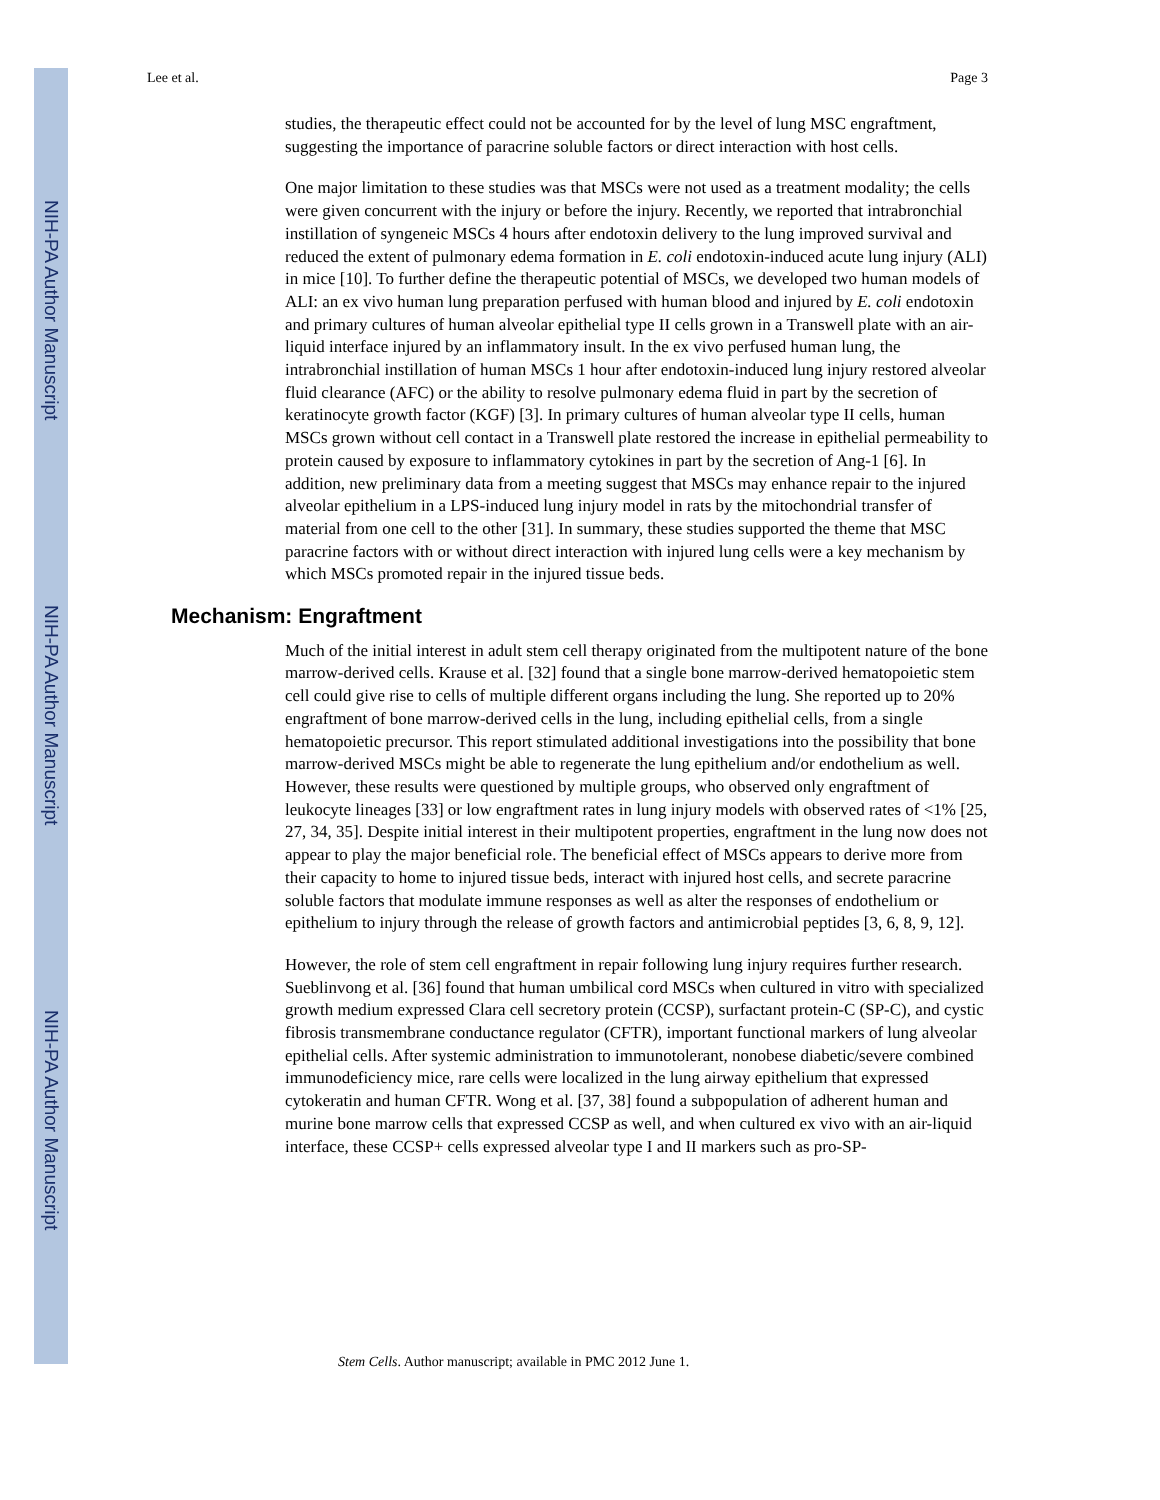NIH-PA Author Manuscript
NIH-PA Author Manuscript
NIH-PA Author Manuscript
Lee et al. Page 3
studies, the therapeutic effect could not be accounted for by the level of lung MSC engraftment, suggesting the importance of paracrine soluble factors or direct interaction with host cells.
One major limitation to these studies was that MSCs were not used as a treatment modality; the cells were given concurrent with the injury or before the injury. Recently, we reported that intrabronchial instillation of syngeneic MSCs 4 hours after endotoxin delivery to the lung improved survival and reduced the extent of pulmonary edema formation in E. coli endotoxin-induced acute lung injury (ALI) in mice [10]. To further define the therapeutic potential of MSCs, we developed two human models of ALI: an ex vivo human lung preparation perfused with human blood and injured by E. coli endotoxin and primary cultures of human alveolar epithelial type II cells grown in a Transwell plate with an air-liquid interface injured by an inflammatory insult. In the ex vivo perfused human lung, the intrabronchial instillation of human MSCs 1 hour after endotoxin-induced lung injury restored alveolar fluid clearance (AFC) or the ability to resolve pulmonary edema fluid in part by the secretion of keratinocyte growth factor (KGF) [3]. In primary cultures of human alveolar type II cells, human MSCs grown without cell contact in a Transwell plate restored the increase in epithelial permeability to protein caused by exposure to inflammatory cytokines in part by the secretion of Ang-1 [6]. In addition, new preliminary data from a meeting suggest that MSCs may enhance repair to the injured alveolar epithelium in a LPS-induced lung injury model in rats by the mitochondrial transfer of material from one cell to the other [31]. In summary, these studies supported the theme that MSC paracrine factors with or without direct interaction with injured lung cells were a key mechanism by which MSCs promoted repair in the injured tissue beds.
Mechanism: Engraftment
Much of the initial interest in adult stem cell therapy originated from the multipotent nature of the bone marrow-derived cells. Krause et al. [32] found that a single bone marrow-derived hematopoietic stem cell could give rise to cells of multiple different organs including the lung. She reported up to 20% engraftment of bone marrow-derived cells in the lung, including epithelial cells, from a single hematopoietic precursor. This report stimulated additional investigations into the possibility that bone marrow-derived MSCs might be able to regenerate the lung epithelium and/or endothelium as well. However, these results were questioned by multiple groups, who observed only engraftment of leukocyte lineages [33] or low engraftment rates in lung injury models with observed rates of <1% [25, 27, 34, 35]. Despite initial interest in their multipotent properties, engraftment in the lung now does not appear to play the major beneficial role. The beneficial effect of MSCs appears to derive more from their capacity to home to injured tissue beds, interact with injured host cells, and secrete paracrine soluble factors that modulate immune responses as well as alter the responses of endothelium or epithelium to injury through the release of growth factors and antimicrobial peptides [3, 6, 8, 9, 12].
However, the role of stem cell engraftment in repair following lung injury requires further research. Sueblinvong et al. [36] found that human umbilical cord MSCs when cultured in vitro with specialized growth medium expressed Clara cell secretory protein (CCSP), surfactant protein-C (SP-C), and cystic fibrosis transmembrane conductance regulator (CFTR), important functional markers of lung alveolar epithelial cells. After systemic administration to immunotolerant, nonobese diabetic/severe combined immunodeficiency mice, rare cells were localized in the lung airway epithelium that expressed cytokeratin and human CFTR. Wong et al. [37, 38] found a subpopulation of adherent human and murine bone marrow cells that expressed CCSP as well, and when cultured ex vivo with an air-liquid interface, these CCSP+ cells expressed alveolar type I and II markers such as pro-SP-
Stem Cells. Author manuscript; available in PMC 2012 June 1.